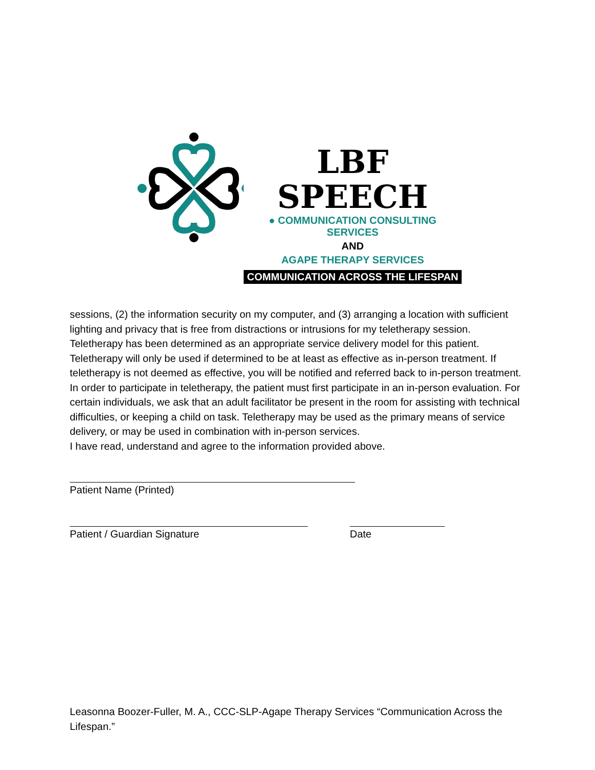LBF SPEECH
● COMMUNICATION CONSULTING SERVICES
AND
AGAPE THERAPY SERVICES
COMMUNICATION ACROSS THE LIFESPAN
sessions, (2) the information security on my computer, and (3) arranging a location with sufficient lighting and privacy that is free from distractions or intrusions for my teletherapy session. Teletherapy has been determined as an appropriate service delivery model for this patient. Teletherapy will only be used if determined to be at least as effective as in-person treatment. If teletherapy is not deemed as effective, you will be notified and referred back to in-person treatment. In order to participate in teletherapy, the patient must first participate in an in-person evaluation. For certain individuals, we ask that an adult facilitator be present in the room for assisting with technical difficulties, or keeping a child on task. Teletherapy may be used as the primary means of service delivery, or may be used in combination with in-person services.
I have read, understand and agree to the information provided above.
Patient Name (Printed)
Patient / Guardian Signature Date
Leasonna Boozer-Fuller, M. A., CCC-SLP-Agape Therapy Services “Communication Across the Lifespan.”